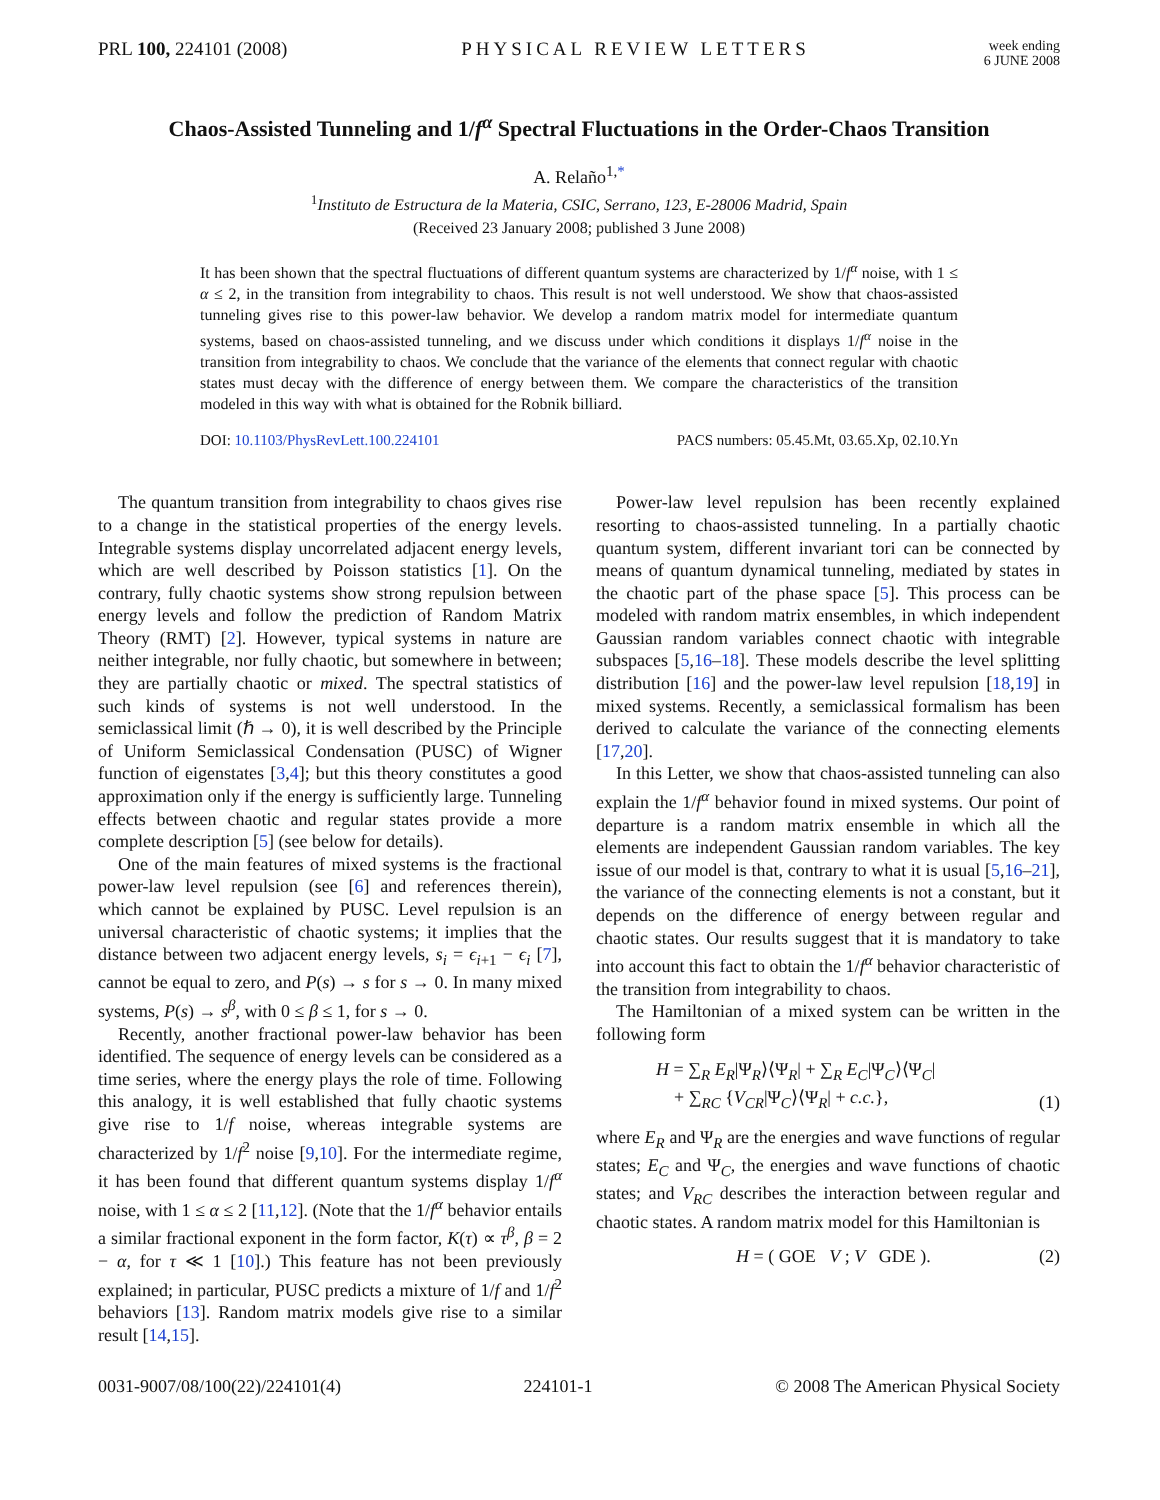PRL 100, 224101 (2008) PHYSICAL REVIEW LETTERS
week ending
6 JUNE 2008
Chaos-Assisted Tunneling and 1/f<sup>α</sup> Spectral Fluctuations in the Order-Chaos Transition
A. Relaño<sup>1,*</sup>
<sup>1</sup> Instituto de Estructura de la Materia, CSIC, Serrano, 123, E-28006 Madrid, Spain
(Received 23 January 2008; published 3 June 2008)
It has been shown that the spectral fluctuations of different quantum systems are characterized by 1/f<sup>α</sup> noise, with 1 ≤ α ≤ 2, in the transition from integrability to chaos. This result is not well understood. We show that chaos-assisted tunneling gives rise to this power-law behavior. We develop a random matrix model for intermediate quantum systems, based on chaos-assisted tunneling, and we discuss under which conditions it displays 1/f<sup>α</sup> noise in the transition from integrability to chaos. We conclude that the variance of the elements that connect regular with chaotic states must decay with the difference of energy between them. We compare the characteristics of the transition modeled in this way with what is obtained for the Robnik billiard.
DOI: 10.1103/PhysRevLett.100.224101
PACS numbers: 05.45.Mt, 03.65.Xp, 02.10.Yn
The quantum transition from integrability to chaos gives rise to a change in the statistical properties of the energy levels. Integrable systems display uncorrelated adjacent energy levels, which are well described by Poisson statistics [1]. On the contrary, fully chaotic systems show strong repulsion between energy levels and follow the prediction of Random Matrix Theory (RMT) [2]. However, typical systems in nature are neither integrable, nor fully chaotic, but somewhere in between; they are partially chaotic or mixed. The spectral statistics of such kinds of systems is not well understood. In the semiclassical limit (ℏ → 0), it is well described by the Principle of Uniform Semiclassical Condensation (PUSC) of Wigner function of eigenstates [3,4]; but this theory constitutes a good approximation only if the energy is sufficiently large. Tunneling effects between chaotic and regular states provide a more complete description [5] (see below for details).
One of the main features of mixed systems is the fractional power-law level repulsion (see [6] and references therein), which cannot be explained by PUSC. Level repulsion is an universal characteristic of chaotic systems; it implies that the distance between two adjacent energy levels, s<sub>i</sub> = ϵ<sub>i+1</sub> − ϵ<sub>i</sub> [7], cannot be equal to zero, and P(s) → s for s → 0. In many mixed systems, P(s) → s<sup>β</sup>, with 0 ≤ β ≤ 1, for s → 0.
Recently, another fractional power-law behavior has been identified. The sequence of energy levels can be considered as a time series, where the energy plays the role of time. Following this analogy, it is well established that fully chaotic systems give rise to 1/f noise, whereas integrable systems are characterized by 1/f<sup>2</sup> noise [9,10]. For the intermediate regime, it has been found that different quantum systems display 1/f<sup>α</sup> noise, with 1 ≤ α ≤ 2 [11,12]. (Note that the 1/f<sup>α</sup> behavior entails a similar fractional exponent in the form factor, K(τ) ∝ τ<sup>β</sup>, β = 2 − α, for τ ≪ 1 [10].) This feature has not been previously explained; in particular, PUSC predicts a mixture of 1/f and 1/f<sup>2</sup> behaviors [13]. Random matrix models give rise to a similar result [14,15].
Power-law level repulsion has been recently explained resorting to chaos-assisted tunneling. In a partially chaotic quantum system, different invariant tori can be connected by means of quantum dynamical tunneling, mediated by states in the chaotic part of the phase space [5]. This process can be modeled with random matrix ensembles, in which independent Gaussian random variables connect chaotic with integrable subspaces [5,16–18]. These models describe the level splitting distribution [16] and the power-law level repulsion [18,19] in mixed systems. Recently, a semiclassical formalism has been derived to calculate the variance of the connecting elements [17,20].
In this Letter, we show that chaos-assisted tunneling can also explain the 1/f<sup>α</sup> behavior found in mixed systems. Our point of departure is a random matrix ensemble in which all the elements are independent Gaussian random variables. The key issue of our model is that, contrary to what it is usual [5,16–21], the variance of the connecting elements is not a constant, but it depends on the difference of energy between regular and chaotic states. Our results suggest that it is mandatory to take into account this fact to obtain the 1/f<sup>α</sup> behavior characteristic of the transition from integrability to chaos.
The Hamiltonian of a mixed system can be written in the following form
H = ∑<sub>R</sub> E<sub>R</sub>|Ψ<sub>R</sub>⟩⟨Ψ<sub>R</sub>| + ∑<sub>R</sub> E<sub>C</sub>|Ψ<sub>C</sub>⟩⟨Ψ<sub>C</sub>|
+ ∑<sub>RC</sub> {V<sub>CR</sub>|Ψ<sub>C</sub>⟩⟨Ψ<sub>R</sub>| + c.c.},
(1)
where E<sub>R</sub> and Ψ<sub>R</sub> are the energies and wave functions of regular states; E<sub>C</sub> and Ψ<sub>C</sub>, the energies and wave functions of chaotic states; and V<sub>RC</sub> describes the interaction between regular and chaotic states. A random matrix model for this Hamiltonian is
H = ( GOE V ; V GDE ). (2)
0031-9007/08/100(22)/224101(4) 224101-1 © 2008 The American Physical Society